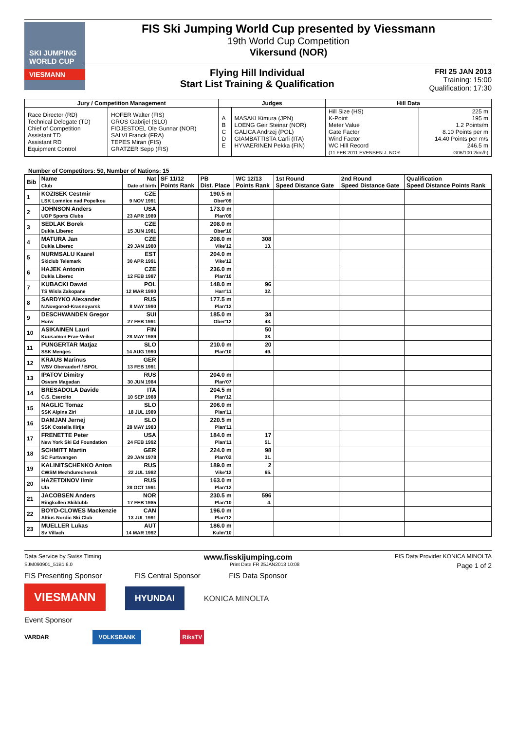SKI JUMPING WORLD CUP
VIESMANN
FIS Ski Jumping World Cup presented by Viessmann
19th World Cup Competition
Vikersund (NOR)
Flying Hill Individual
Start List Training & Qualification
FRI 25 JAN 2013
Training: 15:00
Qualification: 17:30
| Jury / Competition Management | | Judges | | Hill Data | |
| --- | --- | --- | --- | --- | --- |
| Race Director (RD) Technical Delegate (TD) Chief of Competition Assistant TD Assistant RD Equipment Control | HOFER Walter (FIS) GROS Gabrijel (SLO) FIDJESTOEL Ole Gunnar (NOR) SALVI Franck (FRA) TEPES Miran (FIS) GRATZER Sepp (FIS) | A B C D E | MASAKI Kimura (JPN) LOENG Geir Steinar (NOR) GALICA Andrzej (POL) GIAMBATTISTA Carli (ITA) HYVAERINEN Pekka (FIN) | Hill Size (HS) K-Point Meter Value Gate Factor Wind Factor WC Hill Record (11 FEB 2011 EVENSEN J. NOR | 225 m 195 m 1.2 Points/m 8.10 Points per m 14.40 Points per m/s 246.5 m G06/100.2km/h) |
Number of Competitors: 50, Number of Nations: 15
| Bib | Name Club | Nat Date of birth | SF 11/12 Points Rank | PB Dist. Place | WC 12/13 Points Rank | 1st Round Speed Distance Gate | 2nd Round Speed Distance Gate | Qualification Speed Distance Points Rank |
| 1 | KOZISEK Cestmir LSK Lomnice nad Popelkou | CZE 9 NOV 1991 | | 190.5 m Ober'09 | | | | |
| 2 | JOHNSON Anders UOP Sports Clubs | USA 23 APR 1989 | | 173.0 m Plan'09 | | | | |
| 3 | SEDLAK Borek Dukla Liberec | CZE 15 JUN 1981 | | 208.0 m Ober'10 | | | | |
| 4 | MATURA Jan Dukla Liberec | CZE 29 JAN 1980 | | 208.0 m Vike'12 | 308 13. | | | |
| 5 | NURMSALU Kaarel Skiclub Telemark | EST 30 APR 1991 | | 204.0 m Vike'12 | | | | |
| 6 | HAJEK Antonin Dukla Liberec | CZE 12 FEB 1987 | | 236.0 m Plan'10 | | | | |
| 7 | KUBACKI Dawid TS Wisla Zakopane | POL 12 MAR 1990 | | 148.0 m Harr'11 | 96 32. | | | |
| 8 | SARDYKO Alexander N.Novgorod-Krasnoyarsk | RUS 8 MAY 1990 | | 177.5 m Plan'12 | | | | |
| 9 | DESCHWANDEN Gregor Horw | SUI 27 FEB 1991 | | 185.0 m Ober'12 | 34 43. | | | |
| 10 | ASIKAINEN Lauri Kuusamon Erae-Veikot | FIN 28 MAY 1989 | | | 50 38. | | | |
| 11 | PUNGERTAR Matjaz SSK Menges | SLO 14 AUG 1990 | | 210.0 m Plan'10 | 20 49. | | | |
| 12 | KRAUS Marinus WSV Oberaudorf / BPOL | GER 13 FEB 1991 | | | | | | |
| 13 | IPATOV Dimitry Osvsm Magadan | RUS 30 JUN 1984 | | 204.0 m Plan'07 | | | | |
| 14 | BRESADOLA Davide C.S. Esercito | ITA 10 SEP 1988 | | 204.5 m Plan'12 | | | | |
| 15 | NAGLIC Tomaz SSK Alpina Ziri | SLO 18 JUL 1989 | | 206.0 m Plan'11 | | | | |
| 16 | DAMJAN Jernej SSK Costella Ilirija | SLO 28 MAY 1983 | | 220.5 m Plan'11 | | | | |
| 17 | FRENETTE Peter New York Ski Ed Foundation | USA 24 FEB 1992 | | 184.0 m Plan'11 | 17 51. | | | |
| 18 | SCHMITT Martin SC Furtwangen | GER 29 JAN 1978 | | 224.0 m Plan'02 | 98 31. | | | |
| 19 | KALINITSCHENKO Anton CWSM Mezhdurechensk | RUS 22 JUL 1982 | | 189.0 m Vike'12 | 2 65. | | | |
| 20 | HAZETDINOV Ilmir Ufa | RUS 28 OCT 1991 | | 163.0 m Plan'12 | | | | |
| 21 | JACOBSEN Anders Ringkollen Skiklubb | NOR 17 FEB 1985 | | 230.5 m Plan'10 | 596 4. | | | |
| 22 | BOYD-CLOWES Mackenzie Altius Nordic Ski Club | CAN 13 JUL 1991 | | 196.0 m Plan'12 | | | | |
| 23 | MUELLER Lukas Sv Villach | AUT 14 MAR 1992 | | 186.0 m Kulm'10 | | | | |
Data Service by Swiss Timing www.fisskijumping.com FIS Data Provider KONICA MINOLTA
SJM090901_51B1 6.0 Print Date FR 25JAN2013 10:08 Page 1 of 2
FIS Presenting Sponsor FIS Central Sponsor FIS Data Sponsor
VIESMANN HYUNDAI KONICA MINOLTA
Event Sponsor
VARDAR VOLKSBANK RiksTV